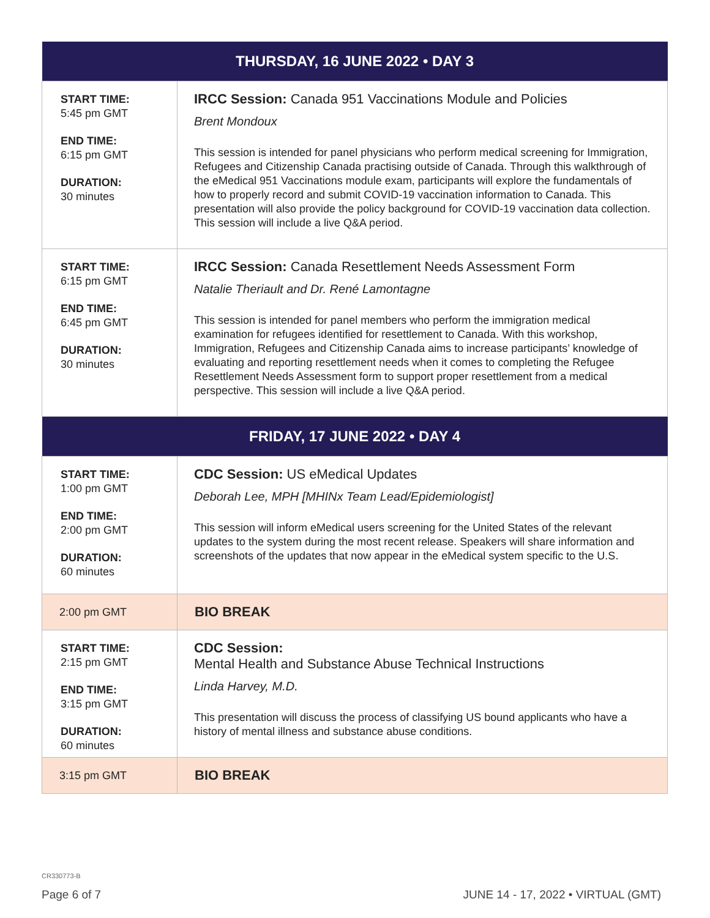| THURSDAY, 16 JUNE 2022 • DAY 3 | |
| --- | --- |
| START TIME: 5:45 pm GMT END TIME: 6:15 pm GMT DURATION: 30 minutes | IRCC Session: Canada 951 Vaccinations Module and Policies Brent Mondoux This session is intended for panel physicians who perform medical screening for Immigration, Refugees and Citizenship Canada practising outside of Canada. Through this walkthrough of the eMedical 951 Vaccinations module exam, participants will explore the fundamentals of how to properly record and submit COVID-19 vaccination information to Canada. This presentation will also provide the policy background for COVID-19 vaccination data collection. This session will include a live Q&A period. |
| START TIME: 6:15 pm GMT END TIME: 6:45 pm GMT DURATION: 30 minutes | IRCC Session: Canada Resettlement Needs Assessment Form Natalie Theriault and Dr. René Lamontagne This session is intended for panel members who perform the immigration medical examination for refugees identified for resettlement to Canada. With this workshop, Immigration, Refugees and Citizenship Canada aims to increase participants’ knowledge of evaluating and reporting resettlement needs when it comes to completing the Refugee Resettlement Needs Assessment form to support proper resettlement from a medical perspective. This session will include a live Q&A period. |
| FRIDAY, 17 JUNE 2022 • DAY 4 | |
| START TIME: 1:00 pm GMT END TIME: 2:00 pm GMT DURATION: 60 minutes | CDC Session: US eMedical Updates Deborah Lee, MPH [MHINx Team Lead/Epidemiologist] This session will inform eMedical users screening for the United States of the relevant updates to the system during the most recent release. Speakers will share information and screenshots of the updates that now appear in the eMedical system specific to the U.S. |
| 2:00 pm GMT | BIO BREAK |
| START TIME: 2:15 pm GMT END TIME: 3:15 pm GMT DURATION: 60 minutes | CDC Session: Mental Health and Substance Abuse Technical Instructions Linda Harvey, M.D. This presentation will discuss the process of classifying US bound applicants who have a history of mental illness and substance abuse conditions. |
| 3:15 pm GMT | BIO BREAK |
CR330773-B
Page 6 of 7 JUNE 14 - 17, 2022 • VIRTUAL (GMT)